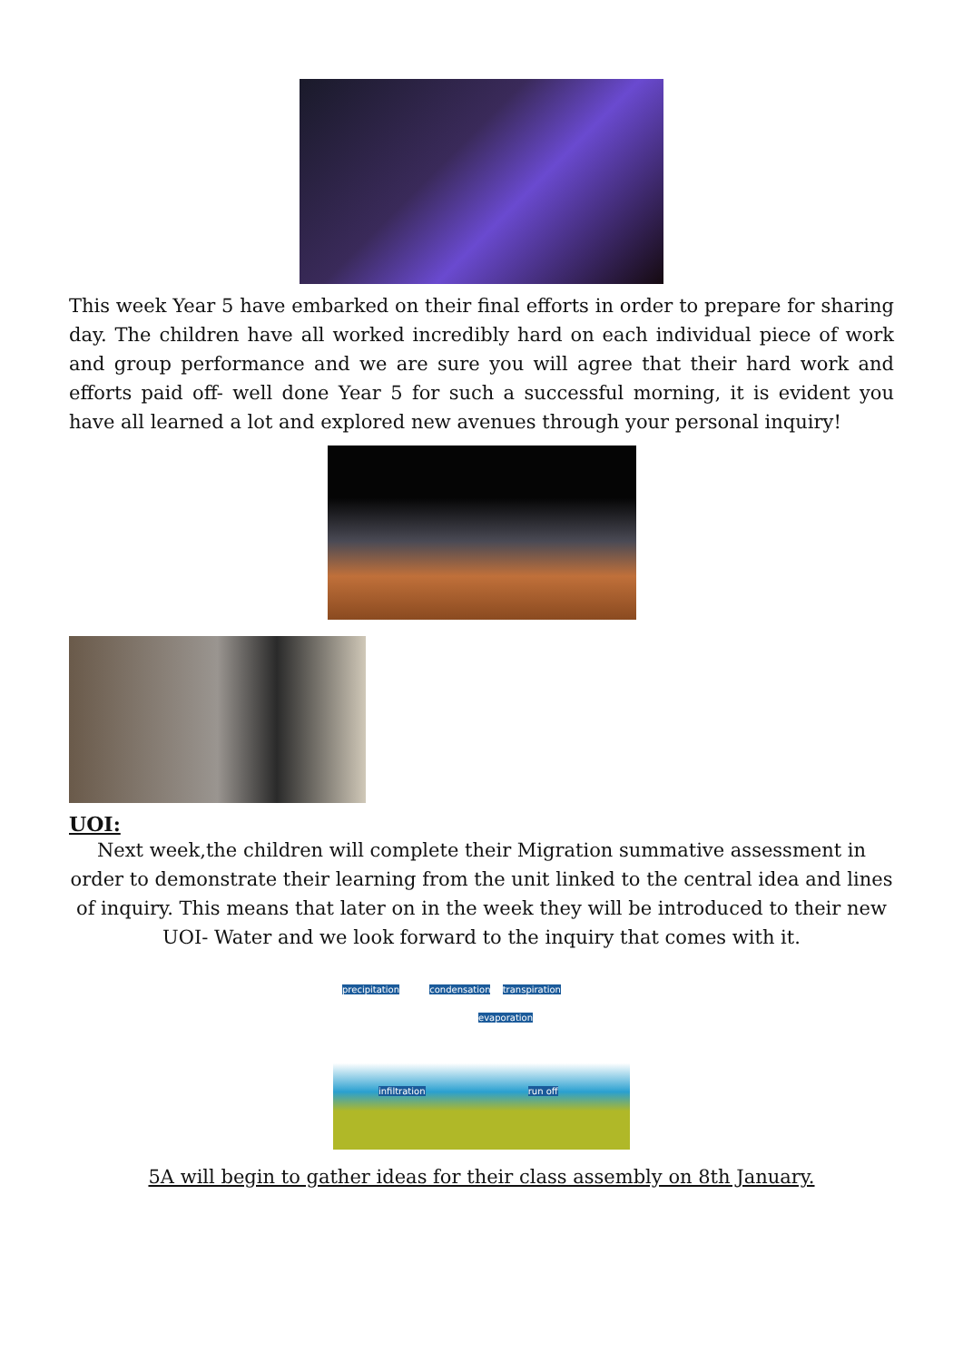This week Year 5 have embarked on their final efforts in order to prepare for sharing day. The children have all worked incredibly hard on each individual piece of work and group performance and we are sure you will agree that their hard work and efforts paid off- well done Year 5 for such a successful morning, it is evident you have all learned a lot and explored new avenues through your personal inquiry!
UOI:
Next week,the children will complete their Migration summative assessment in order to demonstrate their learning from the unit linked to the central idea and lines of inquiry. This means that later on in the week they will be introduced to their new UOI- Water and we look forward to the inquiry that comes with it.
precipitation condensation transpiration
evaporation
infiltration run off
5A will begin to gather ideas for their class assembly on 8th January.